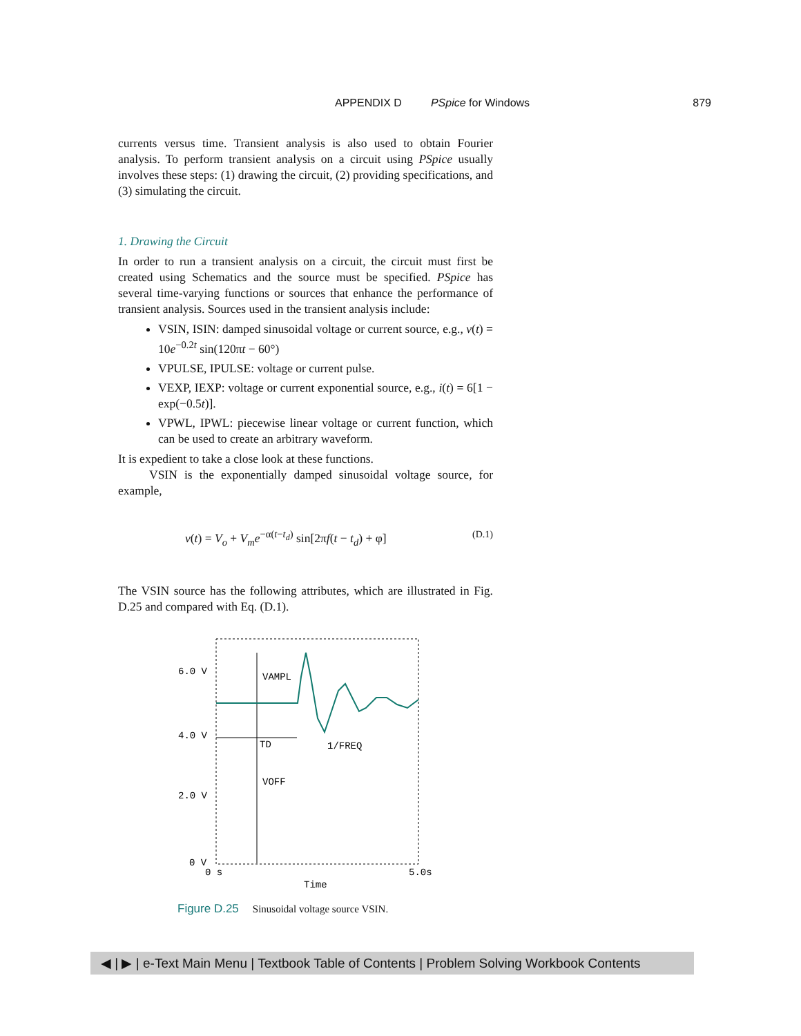APPENDIX D PSpice for Windows 879
currents versus time. Transient analysis is also used to obtain Fourier analysis. To perform transient analysis on a circuit using PSpice usually involves these steps: (1) drawing the circuit, (2) providing specifications, and (3) simulating the circuit.
1. Drawing the Circuit
In order to run a transient analysis on a circuit, the circuit must first be created using Schematics and the source must be specified. PSpice has several time-varying functions or sources that enhance the performance of transient analysis. Sources used in the transient analysis include:
VSIN, ISIN: damped sinusoidal voltage or current source, e.g., v(t) = 10e<sup>−0.2t</sup> sin(120πt − 60°)
VPULSE, IPULSE: voltage or current pulse.
VEXP, IEXP: voltage or current exponential source, e.g., i(t) = 6[1 − exp(−0.5t)].
VPWL, IPWL: piecewise linear voltage or current function, which can be used to create an arbitrary waveform.
It is expedient to take a close look at these functions.
VSIN is the exponentially damped sinusoidal voltage source, for example,
v(t) = V<sub>o</sub> + V<sub>m</sub>e<sup>−α(t−t<sub>d</sub>)</sup> sin[2πf(t − t<sub>d</sub>) + φ] (D.1)
The VSIN source has the following attributes, which are illustrated in Fig. D.25 and compared with Eq. (D.1).
6.0 V
4.0 V
2.0 V
0 V
VAMPL
TD
1/FREQ
VOFF
0 s
5.0s
Time
Figure D.25 Sinusoidal voltage source VSIN.
◀ | ▶ | e-Text Main Menu | Textbook Table of Contents | Problem Solving Workbook Contents